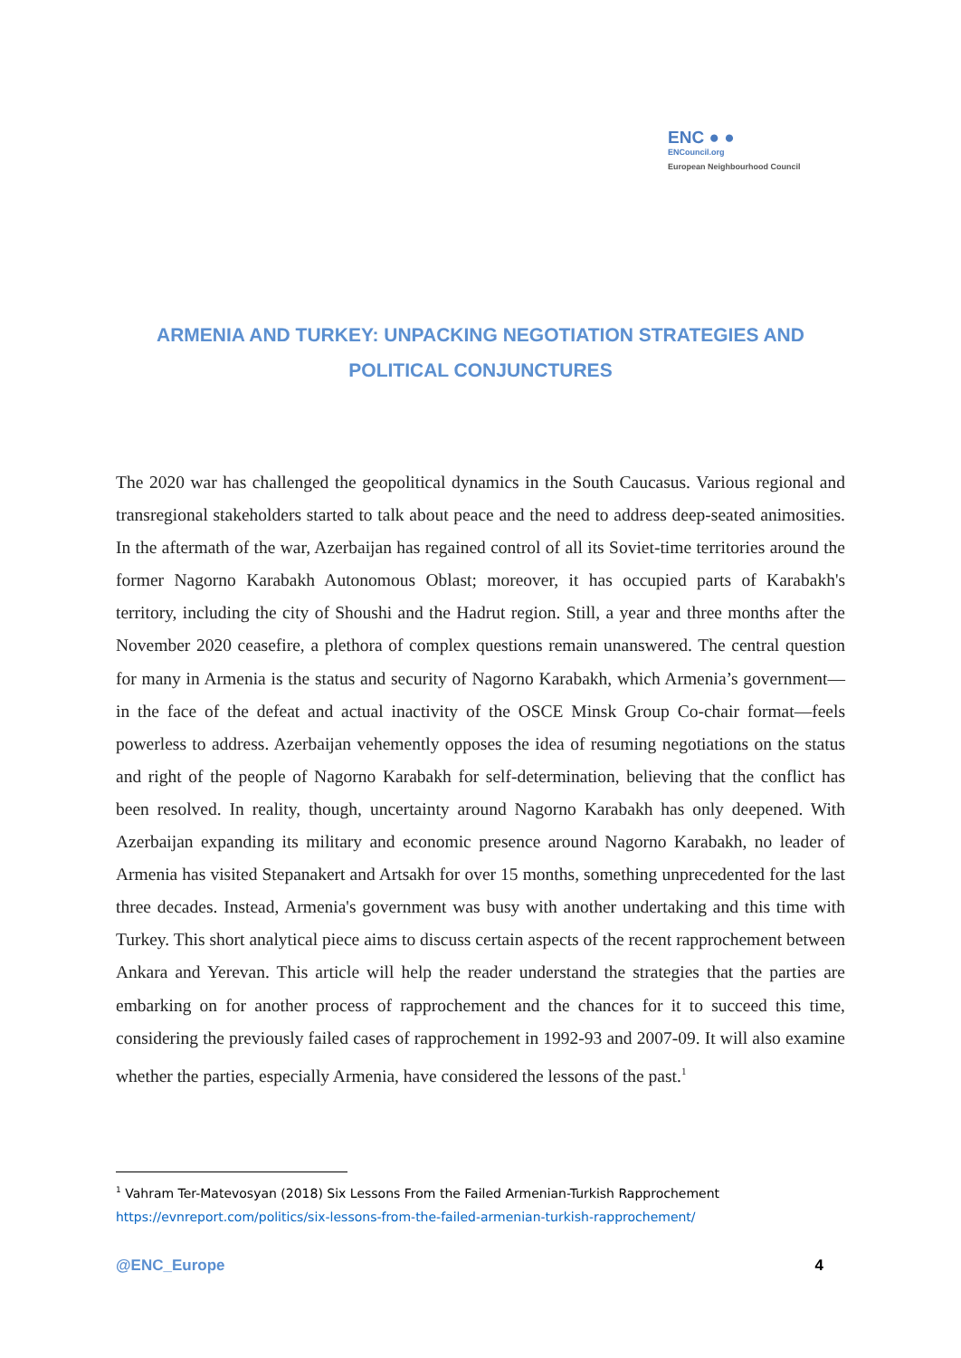ENC ● ●
ENCouncil.org
European Neighbourhood Council
ARMENIA AND TURKEY: UNPACKING NEGOTIATION STRATEGIES AND POLITICAL CONJUNCTURES
The 2020 war has challenged the geopolitical dynamics in the South Caucasus. Various regional and transregional stakeholders started to talk about peace and the need to address deep-seated animosities. In the aftermath of the war, Azerbaijan has regained control of all its Soviet-time territories around the former Nagorno Karabakh Autonomous Oblast; moreover, it has occupied parts of Karabakh's territory, including the city of Shoushi and the Hadrut region. Still, a year and three months after the November 2020 ceasefire, a plethora of complex questions remain unanswered. The central question for many in Armenia is the status and security of Nagorno Karabakh, which Armenia’s government—in the face of the defeat and actual inactivity of the OSCE Minsk Group Co-chair format—feels powerless to address. Azerbaijan vehemently opposes the idea of resuming negotiations on the status and right of the people of Nagorno Karabakh for self-determination, believing that the conflict has been resolved. In reality, though, uncertainty around Nagorno Karabakh has only deepened. With Azerbaijan expanding its military and economic presence around Nagorno Karabakh, no leader of Armenia has visited Stepanakert and Artsakh for over 15 months, something unprecedented for the last three decades. Instead, Armenia's government was busy with another undertaking and this time with Turkey. This short analytical piece aims to discuss certain aspects of the recent rapprochement between Ankara and Yerevan. This article will help the reader understand the strategies that the parties are embarking on for another process of rapprochement and the chances for it to succeed this time, considering the previously failed cases of rapprochement in 1992-93 and 2007-09. It will also examine whether the parties, especially Armenia, have considered the lessons of the past.<sup>1</sup>
<sup>1</sup> Vahram Ter-Matevosyan (2018) Six Lessons From the Failed Armenian-Turkish Rapprochement
https://evnreport.com/politics/six-lessons-from-the-failed-armenian-turkish-rapprochement/
@ENC_Europe 4